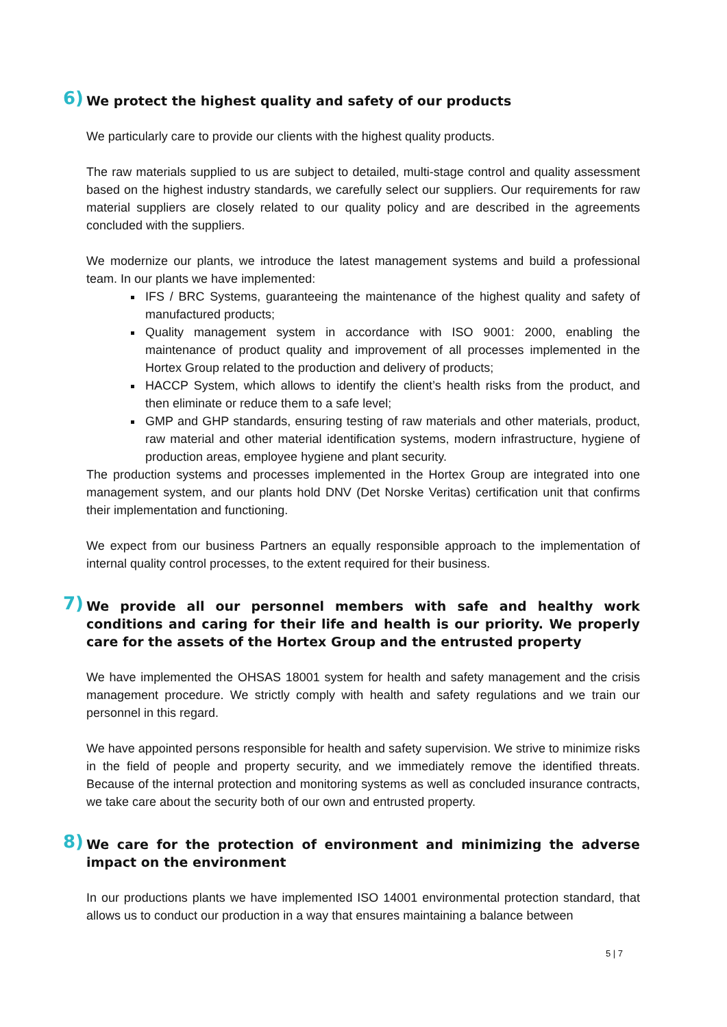6) We protect the highest quality and safety of our products
We particularly care to provide our clients with the highest quality products.
The raw materials supplied to us are subject to detailed, multi-stage control and quality assessment based on the highest industry standards, we carefully select our suppliers. Our requirements for raw material suppliers are closely related to our quality policy and are described in the agreements concluded with the suppliers.
We modernize our plants, we introduce the latest management systems and build a professional team. In our plants we have implemented:
IFS / BRC Systems, guaranteeing the maintenance of the highest quality and safety of manufactured products;
Quality management system in accordance with ISO 9001: 2000, enabling the maintenance of product quality and improvement of all processes implemented in the Hortex Group related to the production and delivery of products;
HACCP System, which allows to identify the client’s health risks from the product, and then eliminate or reduce them to a safe level;
GMP and GHP standards, ensuring testing of raw materials and other materials, product, raw material and other material identification systems, modern infrastructure, hygiene of production areas, employee hygiene and plant security.
The production systems and processes implemented in the Hortex Group are integrated into one management system, and our plants hold DNV (Det Norske Veritas) certification unit that confirms their implementation and functioning.
We expect from our business Partners an equally responsible approach to the implementation of internal quality control processes, to the extent required for their business.
7) We provide all our personnel members with safe and healthy work conditions and caring for their life and health is our priority. We properly care for the assets of the Hortex Group and the entrusted property
We have implemented the OHSAS 18001 system for health and safety management and the crisis management procedure. We strictly comply with health and safety regulations and we train our personnel in this regard.
We have appointed persons responsible for health and safety supervision. We strive to minimize risks in the field of people and property security, and we immediately remove the identified threats. Because of the internal protection and monitoring systems as well as concluded insurance contracts, we take care about the security both of our own and entrusted property.
8) We care for the protection of environment and minimizing the adverse impact on the environment
In our productions plants we have implemented ISO 14001 environmental protection standard, that allows us to conduct our production in a way that ensures maintaining a balance between
5 | 7